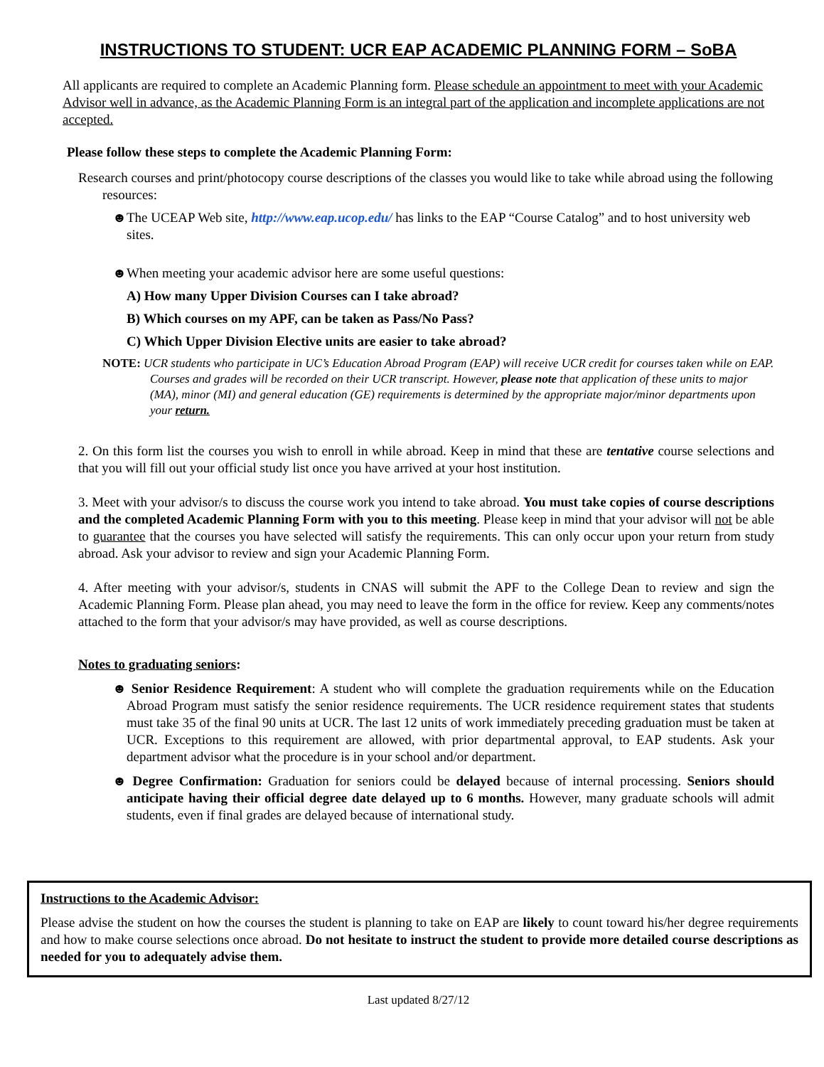INSTRUCTIONS TO STUDENT: UCR EAP ACADEMIC PLANNING FORM – SoBA
All applicants are required to complete an Academic Planning form. Please schedule an appointment to meet with your Academic Advisor well in advance, as the Academic Planning Form is an integral part of the application and incomplete applications are not accepted.
Please follow these steps to complete the Academic Planning Form:
Research courses and print/photocopy course descriptions of the classes you would like to take while abroad using the following resources:
☻The UCEAP Web site, http://www.eap.ucop.edu/ has links to the EAP “Course Catalog” and to host university web sites.
☻When meeting your academic advisor here are some useful questions:
A) How many Upper Division Courses can I take abroad?
B) Which courses on my APF, can be taken as Pass/No Pass?
C) Which Upper Division Elective units are easier to take abroad?
NOTE: UCR students who participate in UC’s Education Abroad Program (EAP) will receive UCR credit for courses taken while on EAP. Courses and grades will be recorded on their UCR transcript. However, please note that application of these units to major (MA), minor (MI) and general education (GE) requirements is determined by the appropriate major/minor departments upon your return.
2. On this form list the courses you wish to enroll in while abroad. Keep in mind that these are tentative course selections and that you will fill out your official study list once you have arrived at your host institution.
3. Meet with your advisor/s to discuss the course work you intend to take abroad. You must take copies of course descriptions and the completed Academic Planning Form with you to this meeting. Please keep in mind that your advisor will not be able to guarantee that the courses you have selected will satisfy the requirements. This can only occur upon your return from study abroad. Ask your advisor to review and sign your Academic Planning Form.
4. After meeting with your advisor/s, students in CNAS will submit the APF to the College Dean to review and sign the Academic Planning Form. Please plan ahead, you may need to leave the form in the office for review. Keep any comments/notes attached to the form that your advisor/s may have provided, as well as course descriptions.
Notes to graduating seniors:
☻ Senior Residence Requirement: A student who will complete the graduation requirements while on the Education Abroad Program must satisfy the senior residence requirements. The UCR residence requirement states that students must take 35 of the final 90 units at UCR. The last 12 units of work immediately preceding graduation must be taken at UCR. Exceptions to this requirement are allowed, with prior departmental approval, to EAP students. Ask your department advisor what the procedure is in your school and/or department.
☻ Degree Confirmation: Graduation for seniors could be delayed because of internal processing. Seniors should anticipate having their official degree date delayed up to 6 months. However, many graduate schools will admit students, even if final grades are delayed because of international study.
Instructions to the Academic Advisor:
Please advise the student on how the courses the student is planning to take on EAP are likely to count toward his/her degree requirements and how to make course selections once abroad. Do not hesitate to instruct the student to provide more detailed course descriptions as needed for you to adequately advise them.
Last updated 8/27/12